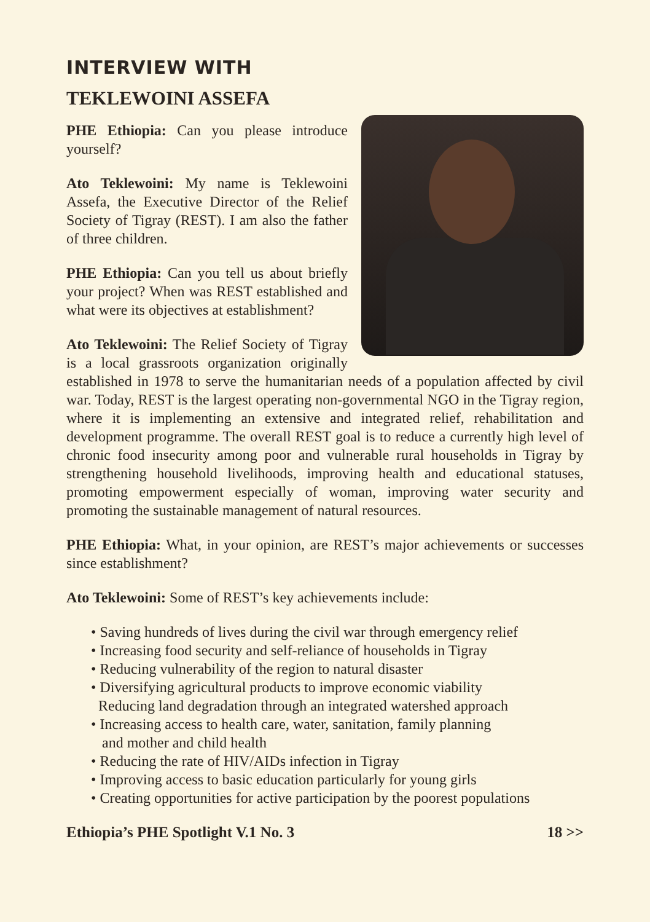INTERVIEW WITH
TEKLEWOINI ASSEFA
PHE Ethiopia: Can you please introduce yourself?
Ato Teklewoini: My name is Teklewoini Assefa, the Executive Director of the Relief Society of Tigray (REST). I am also the father of three children.
PHE Ethiopia: Can you tell us about briefly your project? When was REST established and what were its objectives at establishment?
Ato Teklewoini: The Relief Society of Tigray is a local grassroots organization originally established in 1978 to serve the humanitarian needs of a population affected by civil war. Today, REST is the largest operating non-governmental NGO in the Tigray region, where it is implementing an extensive and integrated relief, rehabilitation and development programme. The overall REST goal is to reduce a currently high level of chronic food insecurity among poor and vulnerable rural households in Tigray by strengthening household livelihoods, improving health and educational statuses, promoting empowerment especially of woman, improving water security and promoting the sustainable management of natural resources.
PHE Ethiopia: What, in your opinion, are REST’s major achievements or successes since establishment?
Ato Teklewoini: Some of REST’s key achievements include:
• Saving hundreds of lives during the civil war through emergency relief
• Increasing food security and self-reliance of households in Tigray
• Reducing vulnerability of the region to natural disaster
• Diversifying agricultural products to improve economic viability
Reducing land degradation through an integrated watershed approach
• Increasing access to health care, water, sanitation, family planning
and mother and child health
• Reducing the rate of HIV/AIDs infection in Tigray
• Improving access to basic education particularly for young girls
• Creating opportunities for active participation by the poorest populations
Ethiopia’s PHE Spotlight V.1 No. 3 18 >>